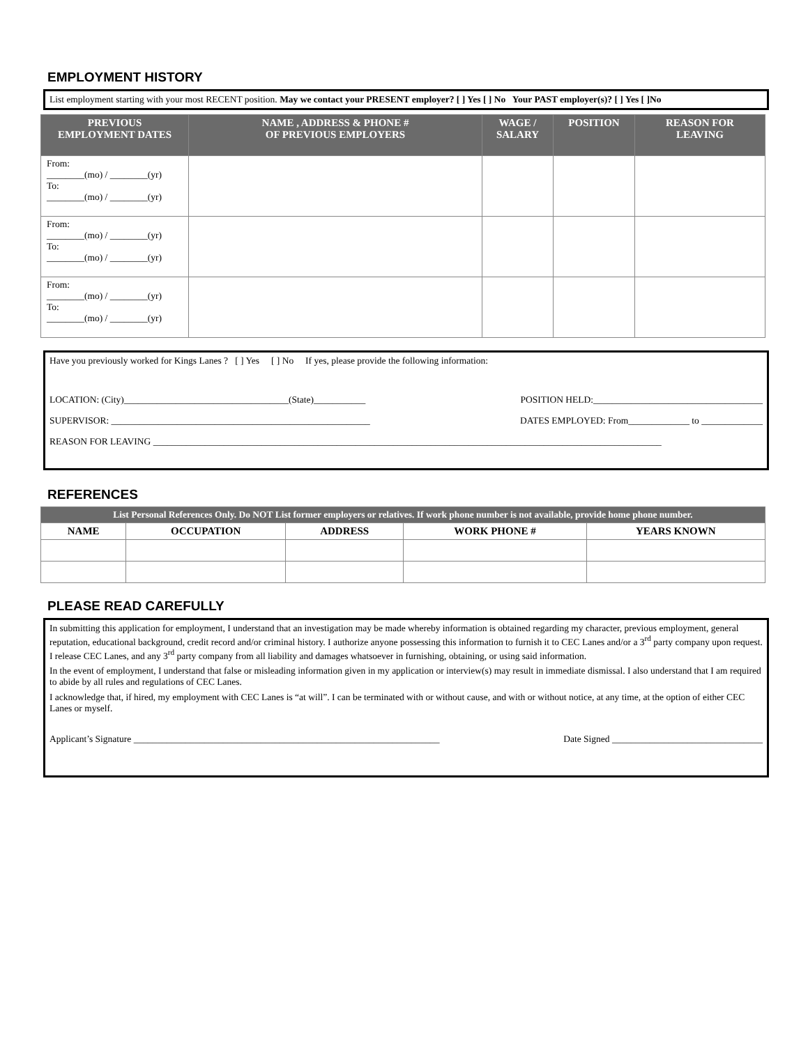EMPLOYMENT HISTORY
List employment starting with your most RECENT position. May we contact your PRESENT employer? [ ] Yes [ ] No Your PAST employer(s)? [ ] Yes [ ]No
| PREVIOUS EMPLOYMENT DATES | NAME , ADDRESS & PHONE # OF PREVIOUS EMPLOYERS | WAGE / SALARY | POSITION | REASON FOR LEAVING |
| --- | --- | --- | --- | --- |
| From: ________(mo) / ________(yr) To: ________(mo) / ________(yr) | | | | |
| From: ________(mo) / ________(yr) To: ________(mo) / ________(yr) | | | | |
| From: ________(mo) / ________(yr) To: ________(mo) / ________(yr) | | | | |
Have you previously worked for Kings Lanes ? [ ] Yes [ ] No If yes, please provide the following information:
LOCATION: (City)___________________________________(State)___________ POSITION HELD:____________________________________
SUPERVISOR: _______________________________________________________ DATES EMPLOYED: From_____________ to _____________
REASON FOR LEAVING ____________________________________________________________________________________________________________
REFERENCES
| List Personal References Only. Do NOT List former employers or relatives. If work phone number is not available, provide home phone number. | | | | |
| --- | --- | --- | --- | --- |
| NAME | OCCUPATION | ADDRESS | WORK PHONE # | YEARS KNOWN |
PLEASE READ CAREFULLY
In submitting this application for employment, I understand that an investigation may be made whereby information is obtained regarding my character, previous employment, general reputation, educational background, credit record and/or criminal history. I authorize anyone possessing this information to furnish it to CEC Lanes and/or a 3<sup>rd</sup> party company upon request. I release CEC Lanes, and any 3<sup>rd</sup> party company from all liability and damages whatsoever in furnishing, obtaining, or using said information.
In the event of employment, I understand that false or misleading information given in my application or interview(s) may result in immediate dismissal. I also understand that I am required to abide by all rules and regulations of CEC Lanes.
I acknowledge that, if hired, my employment with CEC Lanes is “at will”. I can be terminated with or without cause, and with or without notice, at any time, at the option of either CEC Lanes or myself.
Applicant’s Signature _________________________________________________________________ Date Signed ________________________________